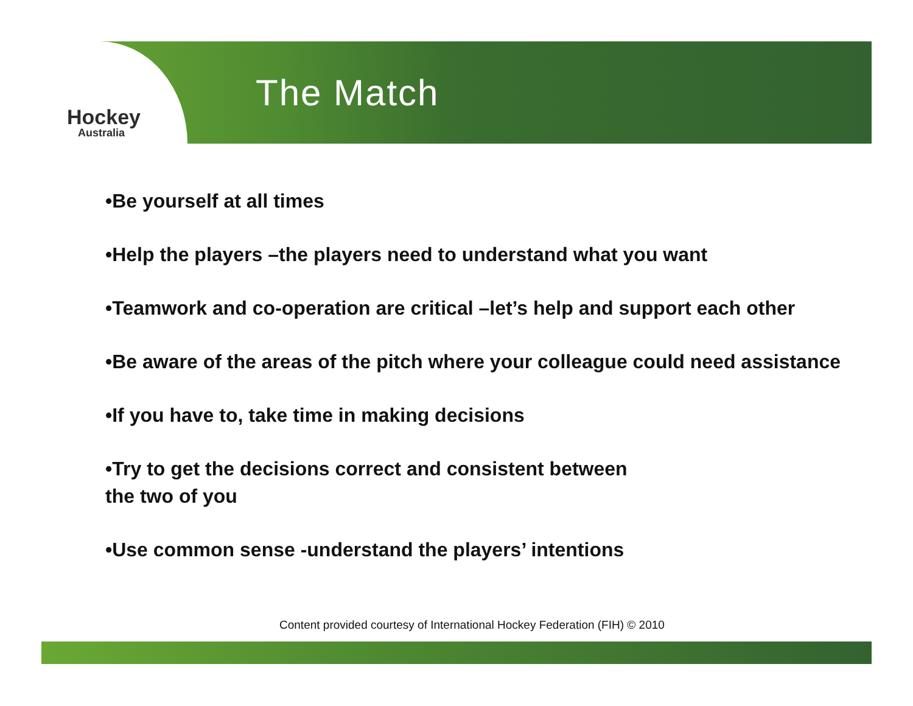Hockey
Australia
The Match
•Be yourself at all times
•Help the players –the players need to understand what you want
•Teamwork and co-operation are critical –let’s help and support each other
•Be aware of the areas of the pitch where your colleague could need assistance
•If you have to, take time in making decisions
•Try to get the decisions correct and consistent between
the two of you
•Use common sense -understand the players’ intentions
Content provided courtesy of International Hockey Federation (FIH) © 2010